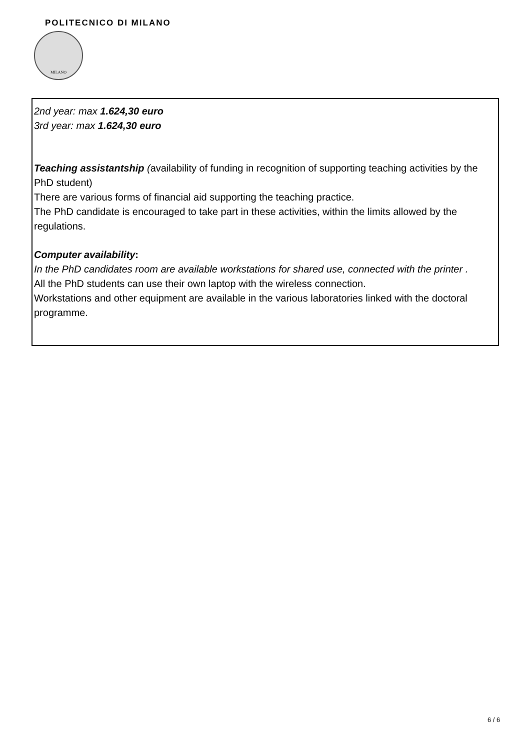POLITECNICO DI MILANO
MILANO
2nd year: max 1.624,30 euro
3rd year: max 1.624,30 euro
Teaching assistantship (availability of funding in recognition of supporting teaching activities by the PhD student)
There are various forms of financial aid supporting the teaching practice.
The PhD candidate is encouraged to take part in these activities, within the limits allowed by the regulations.
Computer availability:
In the PhD candidates room are available workstations for shared use, connected with the printer .
All the PhD students can use their own laptop with the wireless connection.
Workstations and other equipment are available in the various laboratories linked with the doctoral programme.
6 / 6